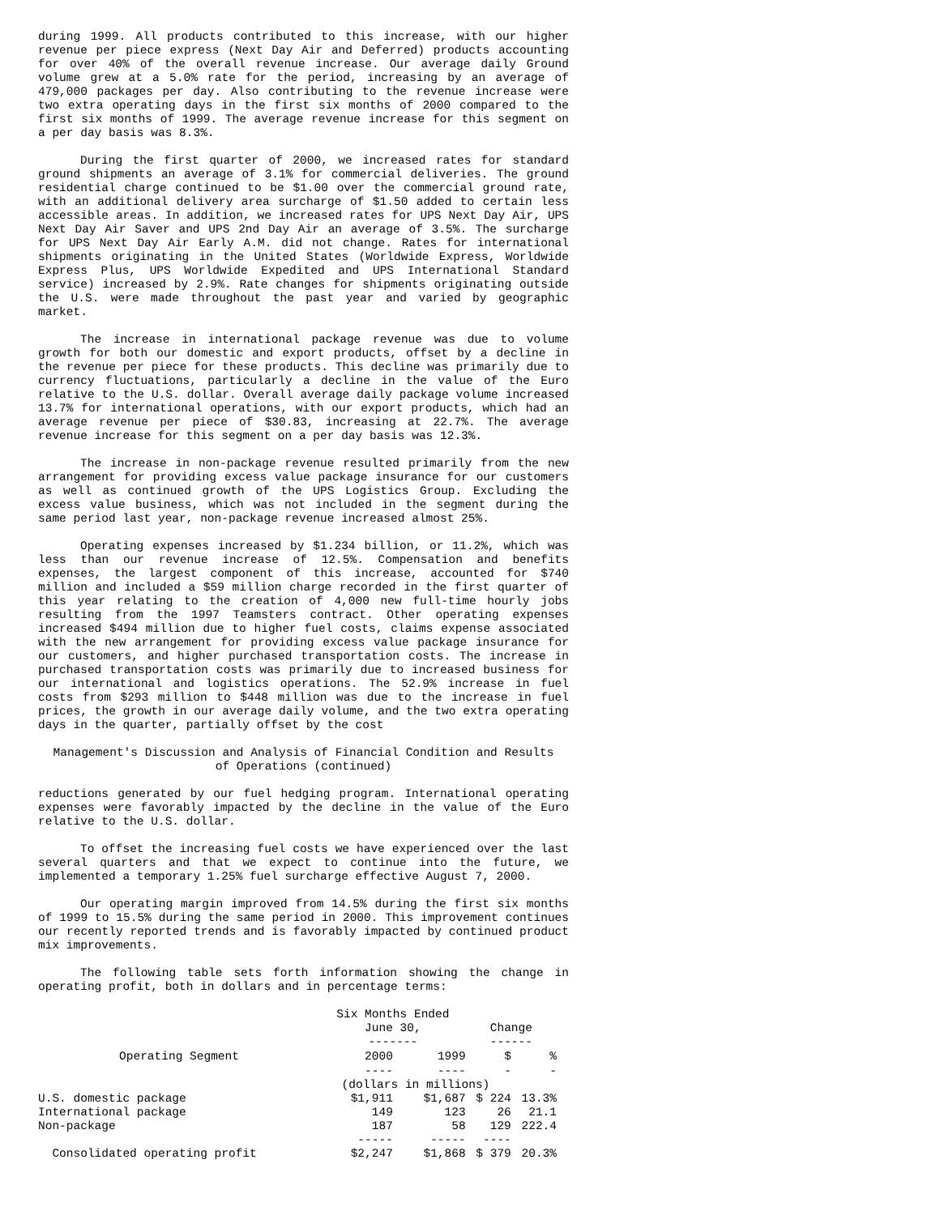during 1999. All products contributed to this increase, with our higher revenue per piece express (Next Day Air and Deferred) products accounting for over 40% of the overall revenue increase. Our average daily Ground volume grew at a 5.0% rate for the period, increasing by an average of 479,000 packages per day. Also contributing to the revenue increase were two extra operating days in the first six months of 2000 compared to the first six months of 1999. The average revenue increase for this segment on a per day basis was 8.3%.
During the first quarter of 2000, we increased rates for standard ground shipments an average of 3.1% for commercial deliveries. The ground residential charge continued to be $1.00 over the commercial ground rate, with an additional delivery area surcharge of $1.50 added to certain less accessible areas. In addition, we increased rates for UPS Next Day Air, UPS Next Day Air Saver and UPS 2nd Day Air an average of 3.5%. The surcharge for UPS Next Day Air Early A.M. did not change. Rates for international shipments originating in the United States (Worldwide Express, Worldwide Express Plus, UPS Worldwide Expedited and UPS International Standard service) increased by 2.9%. Rate changes for shipments originating outside the U.S. were made throughout the past year and varied by geographic market.
The increase in international package revenue was due to volume growth for both our domestic and export products, offset by a decline in the revenue per piece for these products. This decline was primarily due to currency fluctuations, particularly a decline in the value of the Euro relative to the U.S. dollar. Overall average daily package volume increased 13.7% for international operations, with our export products, which had an average revenue per piece of $30.83, increasing at 22.7%. The average revenue increase for this segment on a per day basis was 12.3%.
The increase in non-package revenue resulted primarily from the new arrangement for providing excess value package insurance for our customers as well as continued growth of the UPS Logistics Group. Excluding the excess value business, which was not included in the segment during the same period last year, non-package revenue increased almost 25%.
Operating expenses increased by $1.234 billion, or 11.2%, which was less than our revenue increase of 12.5%. Compensation and benefits expenses, the largest component of this increase, accounted for $740 million and included a $59 million charge recorded in the first quarter of this year relating to the creation of 4,000 new full-time hourly jobs resulting from the 1997 Teamsters contract. Other operating expenses increased $494 million due to higher fuel costs, claims expense associated with the new arrangement for providing excess value package insurance for our customers, and higher purchased transportation costs. The increase in purchased transportation costs was primarily due to increased business for our international and logistics operations. The 52.9% increase in fuel costs from $293 million to $448 million was due to the increase in fuel prices, the growth in our average daily volume, and the two extra operating days in the quarter, partially offset by the cost
Management's Discussion and Analysis of Financial Condition and Results
of Operations (continued)
reductions generated by our fuel hedging program. International operating expenses were favorably impacted by the decline in the value of the Euro relative to the U.S. dollar.
To offset the increasing fuel costs we have experienced over the last several quarters and that we expect to continue into the future, we implemented a temporary 1.25% fuel surcharge effective August 7, 2000.
Our operating margin improved from 14.5% during the first six months of 1999 to 15.5% during the same period in 2000. This improvement continues our recently reported trends and is favorably impacted by continued product mix improvements.
The following table sets forth information showing the change in operating profit, both in dollars and in percentage terms:
| | Six Months Ended June 30, ------- | | Change ------ | |
| Operating Segment | 2000 | 1999 | $ | % |
| | ---- | ---- | - | - |
| | (dollars in millions) | | | |
| U.S. domestic package | $1,911 | $1,687 | $ 224 | 13.3% |
| International package | 149 | 123 | 26 | 21.1 |
| Non-package | 187 | 58 | 129 | 222.4 |
| | ----- | ----- | ---- | |
| Consolidated operating profit | $2,247 | $1,868 | $ 379 | 20.3% |